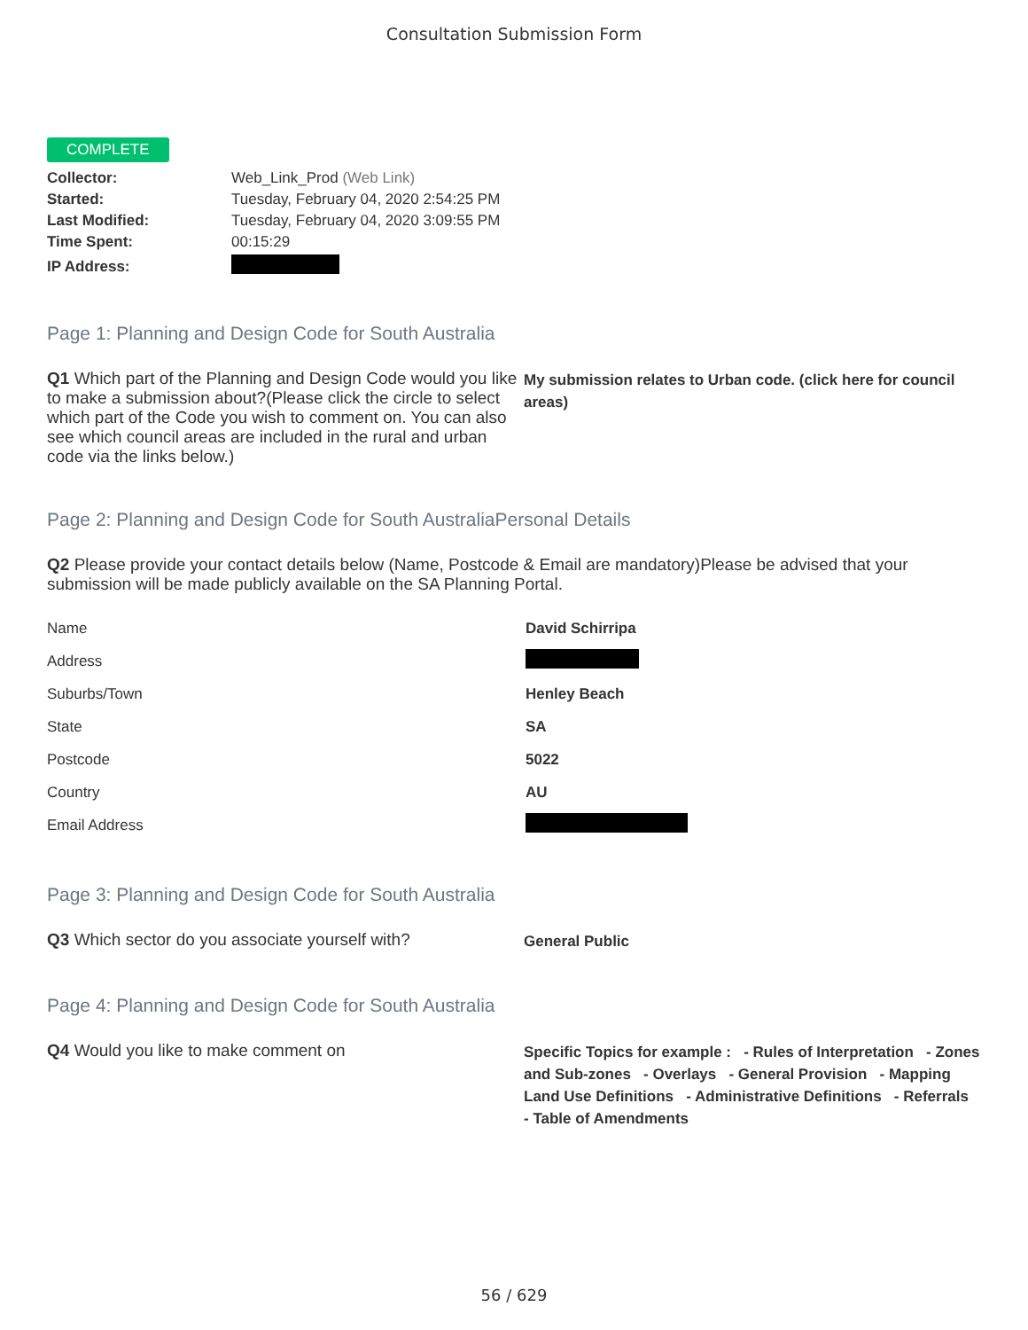Consultation Submission Form
COMPLETE
| Collector: | Web_Link_Prod (Web Link) |
| Started: | Tuesday, February 04, 2020 2:54:25 PM |
| Last Modified: | Tuesday, February 04, 2020 3:09:55 PM |
| Time Spent: | 00:15:29 |
| IP Address: | |
Page 1: Planning and Design Code for South Australia
Q1 Which part of the Planning and Design Code would you like to make a submission about?(Please click the circle to select which part of the Code you wish to comment on. You can also see which council areas are included in the rural and urban code via the links below.)
My submission relates to Urban code. (click here for council areas)
Page 2: Planning and Design Code for South AustraliaPersonal Details
Q2 Please provide your contact details below (Name, Postcode & Email are mandatory)Please be advised that your submission will be made publicly available on the SA Planning Portal.
| Name | David Schirripa |
| Address | |
| Suburbs/Town | Henley Beach |
| State | SA |
| Postcode | 5022 |
| Country | AU |
| Email Address | |
Page 3: Planning and Design Code for South Australia
Q3 Which sector do you associate yourself with?
General Public
Page 4: Planning and Design Code for South Australia
Q4 Would you like to make comment on
Specific Topics for example : - Rules of Interpretation - Zones and Sub-zones - Overlays - General Provision - Mapping Land Use Definitions - Administrative Definitions - Referrals - Table of Amendments
56 / 629